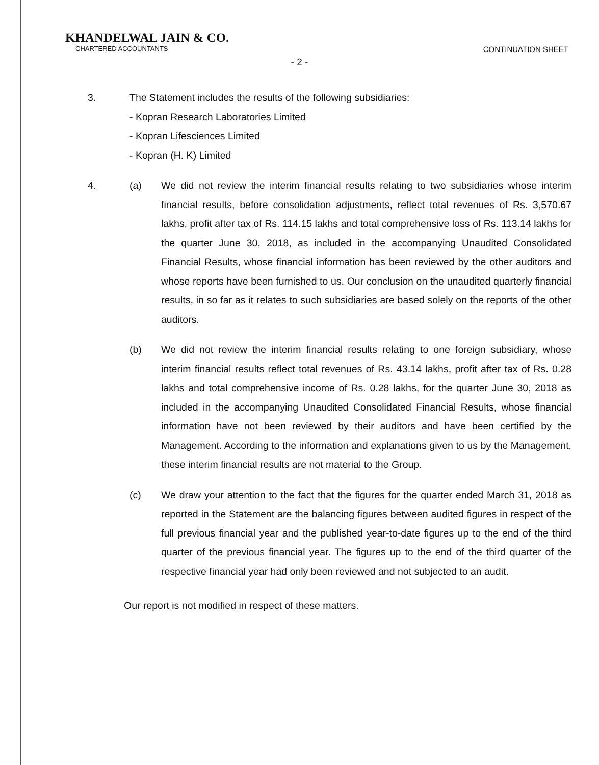KHANDELWAL JAIN & CO.
CHARTERED ACCOUNTANTS
CONTINUATION SHEET
- 2 -
3. The Statement includes the results of the following subsidiaries:
- Kopran Research Laboratories Limited
- Kopran Lifesciences Limited
- Kopran (H. K) Limited
4. (a) We did not review the interim financial results relating to two subsidiaries whose interim financial results, before consolidation adjustments, reflect total revenues of Rs. 3,570.67 lakhs, profit after tax of Rs. 114.15 lakhs and total comprehensive loss of Rs. 113.14 lakhs for the quarter June 30, 2018, as included in the accompanying Unaudited Consolidated Financial Results, whose financial information has been reviewed by the other auditors and whose reports have been furnished to us. Our conclusion on the unaudited quarterly financial results, in so far as it relates to such subsidiaries are based solely on the reports of the other auditors.
(b) We did not review the interim financial results relating to one foreign subsidiary, whose interim financial results reflect total revenues of Rs. 43.14 lakhs, profit after tax of Rs. 0.28 lakhs and total comprehensive income of Rs. 0.28 lakhs, for the quarter June 30, 2018 as included in the accompanying Unaudited Consolidated Financial Results, whose financial information have not been reviewed by their auditors and have been certified by the Management. According to the information and explanations given to us by the Management, these interim financial results are not material to the Group.
(c) We draw your attention to the fact that the figures for the quarter ended March 31, 2018 as reported in the Statement are the balancing figures between audited figures in respect of the full previous financial year and the published year-to-date figures up to the end of the third quarter of the previous financial year. The figures up to the end of the third quarter of the respective financial year had only been reviewed and not subjected to an audit.
Our report is not modified in respect of these matters.